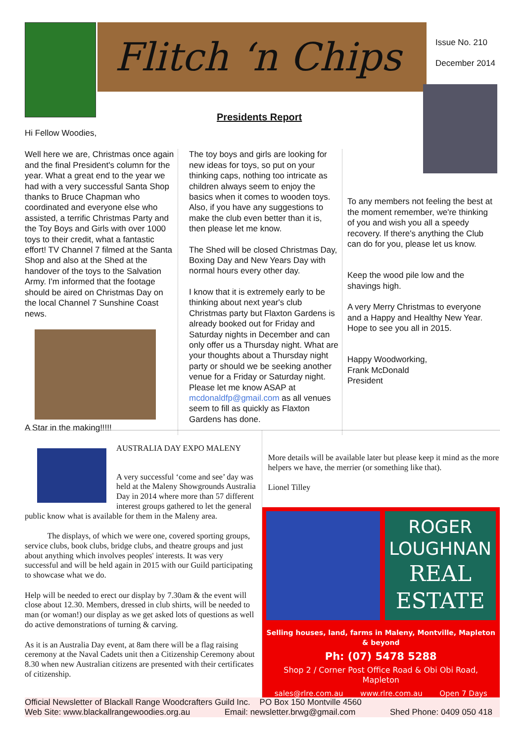Flitch ‘n Chips
Issue No. 210
December 2014
Presidents Report
Hi Fellow Woodies,
Well here we are, Christmas once again and the final President's column for the year. What a great end to the year we had with a very successful Santa Shop thanks to Bruce Chapman who coordinated and everyone else who assisted, a terrific Christmas Party and the Toy Boys and Girls with over 1000 toys to their credit, what a fantastic effort! TV Channel 7 filmed at the Santa Shop and also at the Shed at the handover of the toys to the Salvation Army. I'm informed that the footage should be aired on Christmas Day on the local Channel 7 Sunshine Coast news.
A Star in the making!!!!!
The toy boys and girls are looking for new ideas for toys, so put on your thinking caps, nothing too intricate as children always seem to enjoy the basics when it comes to wooden toys. Also, if you have any suggestions to make the club even better than it is, then please let me know.
The Shed will be closed Christmas Day, Boxing Day and New Years Day with normal hours every other day.
I know that it is extremely early to be thinking about next year's club Christmas party but Flaxton Gardens is already booked out for Friday and Saturday nights in December and can only offer us a Thursday night. What are your thoughts about a Thursday night party or should we be seeking another venue for a Friday or Saturday night. Please let me know ASAP at mcdonaldfp@gmail.com as all venues seem to fill as quickly as Flaxton Gardens has done.
To any members not feeling the best at the moment remember, we're thinking of you and wish you all a speedy recovery. If there's anything the Club can do for you, please let us know.
Keep the wood pile low and the shavings high.
A very Merry Christmas to everyone and a Happy and Healthy New Year. Hope to see you all in 2015.
Happy Woodworking,
Frank McDonald
President
AUSTRALIA DAY EXPO MALENY
A very successful ‘come and see’ day was held at the Maleny Showgrounds Australia Day in 2014 where more than 57 different interest groups gathered to let the general public know what is available for them in the Maleny area.
The displays, of which we were one, covered sporting groups, service clubs, book clubs, bridge clubs, and theatre groups and just about anything which involves peoples' interests. It was very successful and will be held again in 2015 with our Guild participating to showcase what we do.
Help will be needed to erect our display by 7.30am & the event will close about 12.30. Members, dressed in club shirts, will be needed to man (or woman!) our display as we get asked lots of questions as well do active demonstrations of turning & carving.
As it is an Australia Day event, at 8am there will be a flag raising ceremony at the Naval Cadets unit then a Citizenship Ceremony about 8.30 when new Australian citizens are presented with their certificates of citizenship.
More details will be available later but please keep it mind as the more helpers we have, the merrier (or something like that).
Lionel Tilley
ROGER
LOUGHNAN
REAL
ESTATE
Selling houses, land, farms in Maleny, Montville, Mapleton & beyond
Ph: (07) 5478 5288
Shop 2 / Corner Post Office Road & Obi Obi Road, Mapleton
sales@rlre.com.au www.rlre.com.au Open 7 Days
Official Newsletter of Blackall Range Woodcrafters Guild Inc. PO Box 150 Montville 4560
Web Site: www.blackallrangewoodies.org.au Email: newsletter.brwg@gmail.com Shed Phone: 0409 050 418